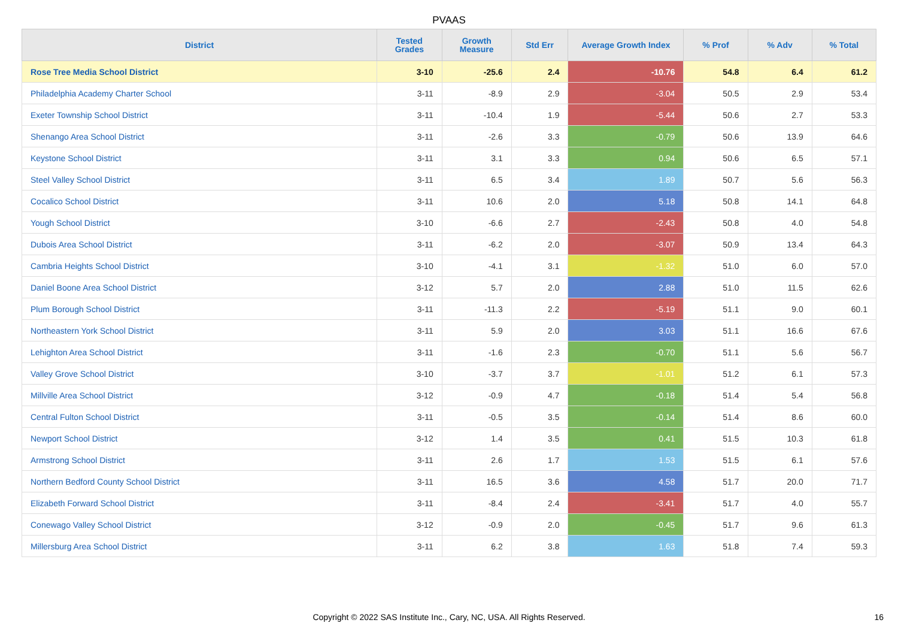PVAAS
| District | Tested Grades | Growth Measure | Std Err | Average Growth Index | % Prof | % Adv | % Total |
| --- | --- | --- | --- | --- | --- | --- | --- |
| Rose Tree Media School District | 3-10 | -25.6 | 2.4 | -10.76 | 54.8 | 6.4 | 61.2 |
| Philadelphia Academy Charter School | 3-11 | -8.9 | 2.9 | -3.04 | 50.5 | 2.9 | 53.4 |
| Exeter Township School District | 3-11 | -10.4 | 1.9 | -5.44 | 50.6 | 2.7 | 53.3 |
| Shenango Area School District | 3-11 | -2.6 | 3.3 | -0.79 | 50.6 | 13.9 | 64.6 |
| Keystone School District | 3-11 | 3.1 | 3.3 | 0.94 | 50.6 | 6.5 | 57.1 |
| Steel Valley School District | 3-11 | 6.5 | 3.4 | 1.89 | 50.7 | 5.6 | 56.3 |
| Cocalico School District | 3-11 | 10.6 | 2.0 | 5.18 | 50.8 | 14.1 | 64.8 |
| Yough School District | 3-10 | -6.6 | 2.7 | -2.43 | 50.8 | 4.0 | 54.8 |
| Dubois Area School District | 3-11 | -6.2 | 2.0 | -3.07 | 50.9 | 13.4 | 64.3 |
| Cambria Heights School District | 3-10 | -4.1 | 3.1 | -1.32 | 51.0 | 6.0 | 57.0 |
| Daniel Boone Area School District | 3-12 | 5.7 | 2.0 | 2.88 | 51.0 | 11.5 | 62.6 |
| Plum Borough School District | 3-11 | -11.3 | 2.2 | -5.19 | 51.1 | 9.0 | 60.1 |
| Northeastern York School District | 3-11 | 5.9 | 2.0 | 3.03 | 51.1 | 16.6 | 67.6 |
| Lehighton Area School District | 3-11 | -1.6 | 2.3 | -0.70 | 51.1 | 5.6 | 56.7 |
| Valley Grove School District | 3-10 | -3.7 | 3.7 | -1.01 | 51.2 | 6.1 | 57.3 |
| Millville Area School District | 3-12 | -0.9 | 4.7 | -0.18 | 51.4 | 5.4 | 56.8 |
| Central Fulton School District | 3-11 | -0.5 | 3.5 | -0.14 | 51.4 | 8.6 | 60.0 |
| Newport School District | 3-12 | 1.4 | 3.5 | 0.41 | 51.5 | 10.3 | 61.8 |
| Armstrong School District | 3-11 | 2.6 | 1.7 | 1.53 | 51.5 | 6.1 | 57.6 |
| Northern Bedford County School District | 3-11 | 16.5 | 3.6 | 4.58 | 51.7 | 20.0 | 71.7 |
| Elizabeth Forward School District | 3-11 | -8.4 | 2.4 | -3.41 | 51.7 | 4.0 | 55.7 |
| Conewago Valley School District | 3-12 | -0.9 | 2.0 | -0.45 | 51.7 | 9.6 | 61.3 |
| Millersburg Area School District | 3-11 | 6.2 | 3.8 | 1.63 | 51.8 | 7.4 | 59.3 |
Copyright © 2022 SAS Institute Inc., Cary, NC, USA. All Rights Reserved. 16